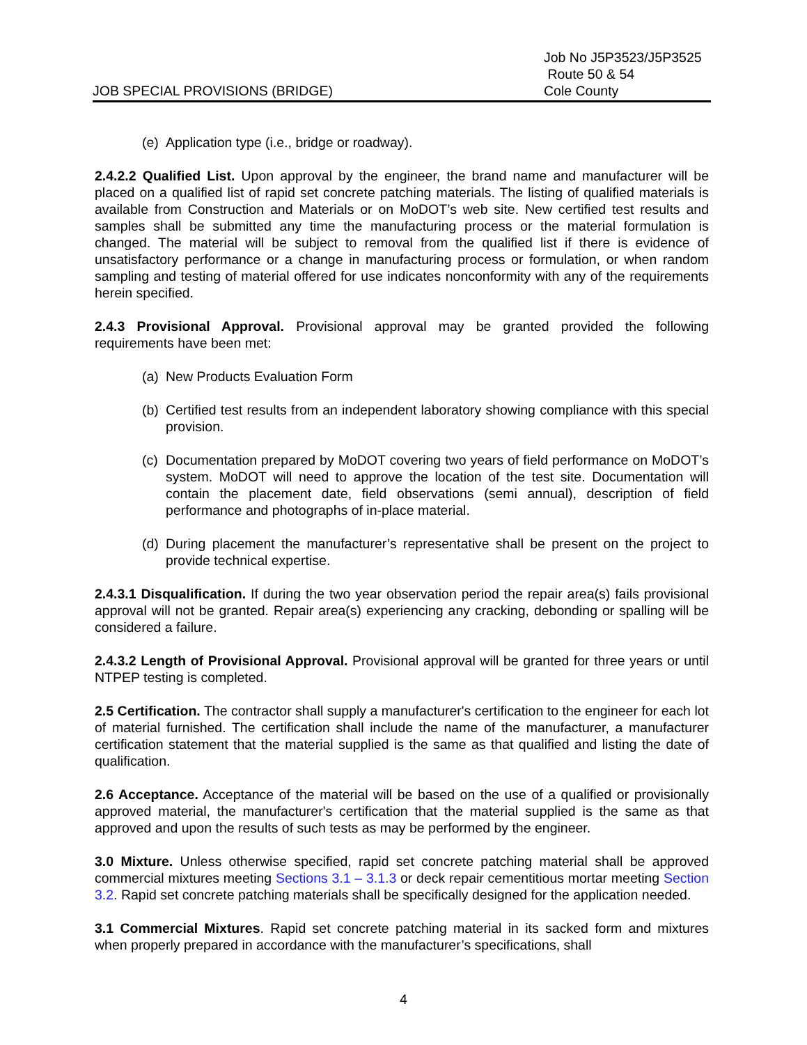JOB SPECIAL PROVISIONS (BRIDGE)
Job No J5P3523/J5P3525
Route 50 & 54
Cole County
(e) Application type (i.e., bridge or roadway).
2.4.2.2 Qualified List. Upon approval by the engineer, the brand name and manufacturer will be placed on a qualified list of rapid set concrete patching materials. The listing of qualified materials is available from Construction and Materials or on MoDOT’s web site. New certified test results and samples shall be submitted any time the manufacturing process or the material formulation is changed. The material will be subject to removal from the qualified list if there is evidence of unsatisfactory performance or a change in manufacturing process or formulation, or when random sampling and testing of material offered for use indicates nonconformity with any of the requirements herein specified.
2.4.3 Provisional Approval. Provisional approval may be granted provided the following requirements have been met:
(a) New Products Evaluation Form
(b) Certified test results from an independent laboratory showing compliance with this special provision.
(c) Documentation prepared by MoDOT covering two years of field performance on MoDOT’s system. MoDOT will need to approve the location of the test site. Documentation will contain the placement date, field observations (semi annual), description of field performance and photographs of in-place material.
(d) During placement the manufacturer’s representative shall be present on the project to provide technical expertise.
2.4.3.1 Disqualification. If during the two year observation period the repair area(s) fails provisional approval will not be granted. Repair area(s) experiencing any cracking, debonding or spalling will be considered a failure.
2.4.3.2 Length of Provisional Approval. Provisional approval will be granted for three years or until NTPEP testing is completed.
2.5 Certification. The contractor shall supply a manufacturer's certification to the engineer for each lot of material furnished. The certification shall include the name of the manufacturer, a manufacturer certification statement that the material supplied is the same as that qualified and listing the date of qualification.
2.6 Acceptance. Acceptance of the material will be based on the use of a qualified or provisionally approved material, the manufacturer's certification that the material supplied is the same as that approved and upon the results of such tests as may be performed by the engineer.
3.0 Mixture. Unless otherwise specified, rapid set concrete patching material shall be approved commercial mixtures meeting Sections 3.1 – 3.1.3 or deck repair cementitious mortar meeting Section 3.2. Rapid set concrete patching materials shall be specifically designed for the application needed.
3.1 Commercial Mixtures. Rapid set concrete patching material in its sacked form and mixtures when properly prepared in accordance with the manufacturer’s specifications, shall
4